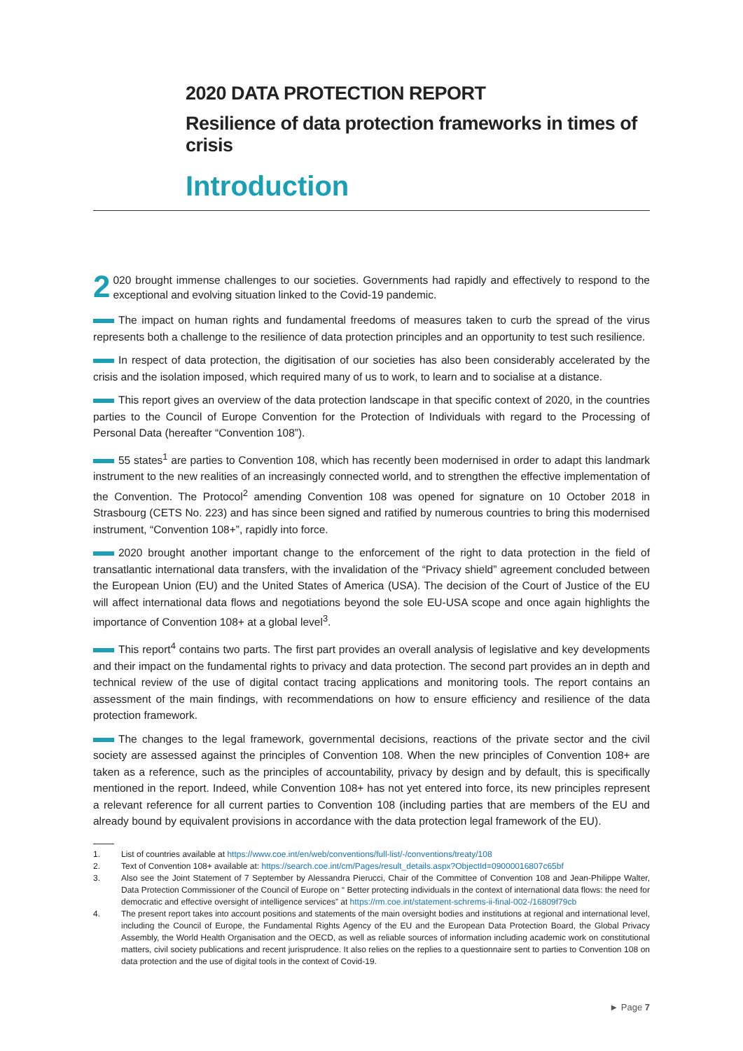2020 DATA PROTECTION REPORT
Resilience of data protection frameworks in times of crisis
Introduction
2 020 brought immense challenges to our societies. Governments had rapidly and effectively to respond to the exceptional and evolving situation linked to the Covid-19 pandemic.
The impact on human rights and fundamental freedoms of measures taken to curb the spread of the virus represents both a challenge to the resilience of data protection principles and an opportunity to test such resilience.
In respect of data protection, the digitisation of our societies has also been considerably accelerated by the crisis and the isolation imposed, which required many of us to work, to learn and to socialise at a distance.
This report gives an overview of the data protection landscape in that specific context of 2020, in the countries parties to the Council of Europe Convention for the Protection of Individuals with regard to the Processing of Personal Data (hereafter “Convention 108”).
55 states<sup>1</sup> are parties to Convention 108, which has recently been modernised in order to adapt this landmark instrument to the new realities of an increasingly connected world, and to strengthen the effective implementation of the Convention. The Protocol<sup>2</sup> amending Convention 108 was opened for signature on 10 October 2018 in Strasbourg (CETS No. 223) and has since been signed and ratified by numerous countries to bring this modernised instrument, “Convention 108+”, rapidly into force.
2020 brought another important change to the enforcement of the right to data protection in the field of transatlantic international data transfers, with the invalidation of the “Privacy shield” agreement concluded between the European Union (EU) and the United States of America (USA). The decision of the Court of Justice of the EU will affect international data flows and negotiations beyond the sole EU-USA scope and once again highlights the importance of Convention 108+ at a global level<sup>3</sup>.
This report<sup>4</sup> contains two parts. The first part provides an overall analysis of legislative and key developments and their impact on the fundamental rights to privacy and data protection. The second part provides an in depth and technical review of the use of digital contact tracing applications and monitoring tools. The report contains an assessment of the main findings, with recommendations on how to ensure efficiency and resilience of the data protection framework.
The changes to the legal framework, governmental decisions, reactions of the private sector and the civil society are assessed against the principles of Convention 108. When the new principles of Convention 108+ are taken as a reference, such as the principles of accountability, privacy by design and by default, this is specifically mentioned in the report. Indeed, while Convention 108+ has not yet entered into force, its new principles represent a relevant reference for all current parties to Convention 108 (including parties that are members of the EU and already bound by equivalent provisions in accordance with the data protection legal framework of the EU).
1. List of countries available at https://www.coe.int/en/web/conventions/full-list/-/conventions/treaty/108
2. Text of Convention 108+ available at: https://search.coe.int/cm/Pages/result_details.aspx?ObjectId=09000016807c65bf
3. Also see the Joint Statement of 7 September by Alessandra Pierucci, Chair of the Committee of Convention 108 and Jean-Philippe Walter, Data Protection Commissioner of the Council of Europe on “ Better protecting individuals in the context of international data flows: the need for democratic and effective oversight of intelligence services” at https://rm.coe.int/statement-schrems-ii-final-002-/16809f79cb
4. The present report takes into account positions and statements of the main oversight bodies and institutions at regional and international level, including the Council of Europe, the Fundamental Rights Agency of the EU and the European Data Protection Board, the Global Privacy Assembly, the World Health Organisation and the OECD, as well as reliable sources of information including academic work on constitutional matters, civil society publications and recent jurisprudence. It also relies on the replies to a questionnaire sent to parties to Convention 108 on data protection and the use of digital tools in the context of Covid-19.
► Page 7